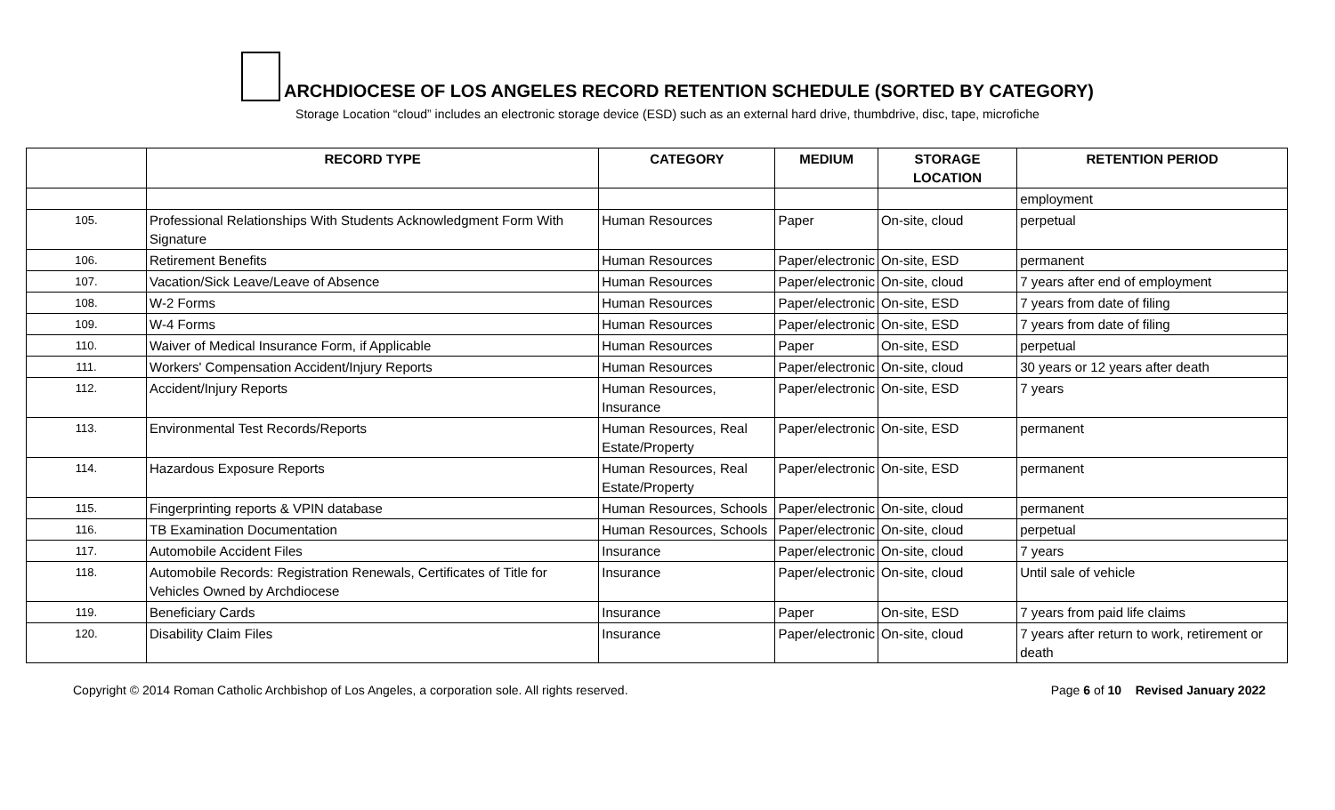ARCHDIOCESE OF LOS ANGELES RECORD RETENTION SCHEDULE (SORTED BY CATEGORY)
Storage Location “cloud” includes an electronic storage device (ESD) such as an external hard drive, thumbdrive, disc, tape, microfiche
| | RECORD TYPE | CATEGORY | MEDIUM | STORAGE LOCATION | RETENTION PERIOD |
| --- | --- | --- | --- | --- | --- |
| | | | | | employment |
| 105. | Professional Relationships With Students Acknowledgment Form With Signature | Human Resources | Paper | On-site, cloud | perpetual |
| 106. | Retirement Benefits | Human Resources | Paper/electronic | On-site, ESD | permanent |
| 107. | Vacation/Sick Leave/Leave of Absence | Human Resources | Paper/electronic | On-site, cloud | 7 years after end of employment |
| 108. | W-2 Forms | Human Resources | Paper/electronic | On-site, ESD | 7 years from date of filing |
| 109. | W-4 Forms | Human Resources | Paper/electronic | On-site, ESD | 7 years from date of filing |
| 110. | Waiver of Medical Insurance Form, if Applicable | Human Resources | Paper | On-site, ESD | perpetual |
| 111. | Workers' Compensation Accident/Injury Reports | Human Resources | Paper/electronic | On-site, cloud | 30 years or 12 years after death |
| 112. | Accident/Injury Reports | Human Resources, Insurance | Paper/electronic | On-site, ESD | 7 years |
| 113. | Environmental Test Records/Reports | Human Resources, Real Estate/Property | Paper/electronic | On-site, ESD | permanent |
| 114. | Hazardous Exposure Reports | Human Resources, Real Estate/Property | Paper/electronic | On-site, ESD | permanent |
| 115. | Fingerprinting reports & VPIN database | Human Resources, Schools | Paper/electronic | On-site, cloud | permanent |
| 116. | TB Examination Documentation | Human Resources, Schools | Paper/electronic | On-site, cloud | perpetual |
| 117. | Automobile Accident Files | Insurance | Paper/electronic | On-site, cloud | 7 years |
| 118. | Automobile Records: Registration Renewals, Certificates of Title for Vehicles Owned by Archdiocese | Insurance | Paper/electronic | On-site, cloud | Until sale of vehicle |
| 119. | Beneficiary Cards | Insurance | Paper | On-site, ESD | 7 years from paid life claims |
| 120. | Disability Claim Files | Insurance | Paper/electronic | On-site, cloud | 7 years after return to work, retirement or death |
Copyright © 2014 Roman Catholic Archbishop of Los Angeles, a corporation sole. All rights reserved. Page 6 of 10 Revised January 2022